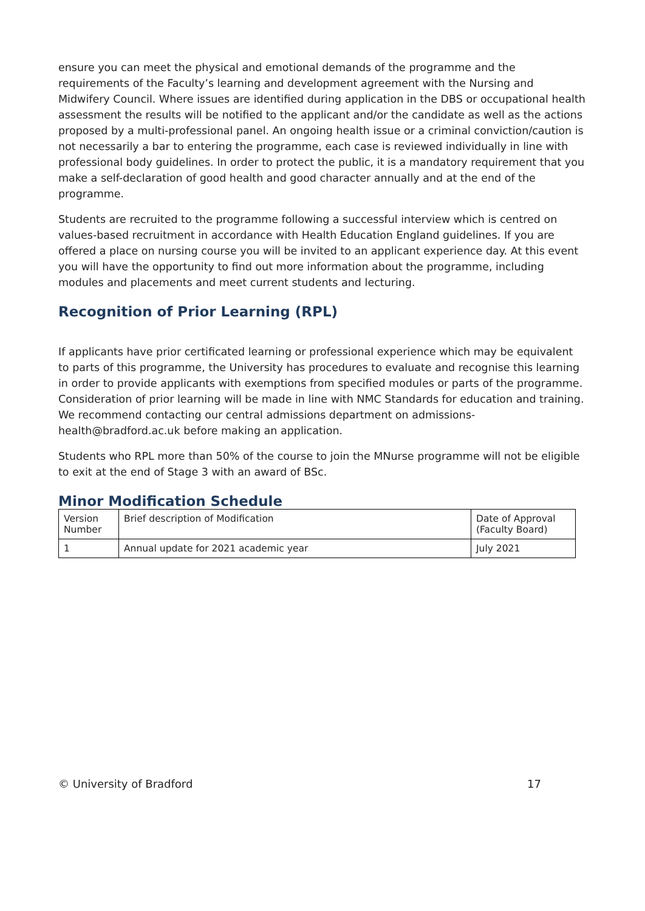ensure you can meet the physical and emotional demands of the programme and the requirements of the Faculty’s learning and development agreement with the Nursing and Midwifery Council. Where issues are identified during application in the DBS or occupational health assessment the results will be notified to the applicant and/or the candidate as well as the actions proposed by a multi-professional panel. An ongoing health issue or a criminal conviction/caution is not necessarily a bar to entering the programme, each case is reviewed individually in line with professional body guidelines. In order to protect the public, it is a mandatory requirement that you make a self-declaration of good health and good character annually and at the end of the programme.
Students are recruited to the programme following a successful interview which is centred on values-based recruitment in accordance with Health Education England guidelines. If you are offered a place on nursing course you will be invited to an applicant experience day. At this event you will have the opportunity to find out more information about the programme, including modules and placements and meet current students and lecturing.
Recognition of Prior Learning (RPL)
If applicants have prior certificated learning or professional experience which may be equivalent to parts of this programme, the University has procedures to evaluate and recognise this learning in order to provide applicants with exemptions from specified modules or parts of the programme. Consideration of prior learning will be made in line with NMC Standards for education and training. We recommend contacting our central admissions department on admissions-health@bradford.ac.uk before making an application.
Students who RPL more than 50% of the course to join the MNurse programme will not be eligible to exit at the end of Stage 3 with an award of BSc.
Minor Modification Schedule
| Version Number | Brief description of Modification | Date of Approval (Faculty Board) |
| --- | --- | --- |
| 1 | Annual update for 2021 academic year | July 2021 |
© University of Bradford 17